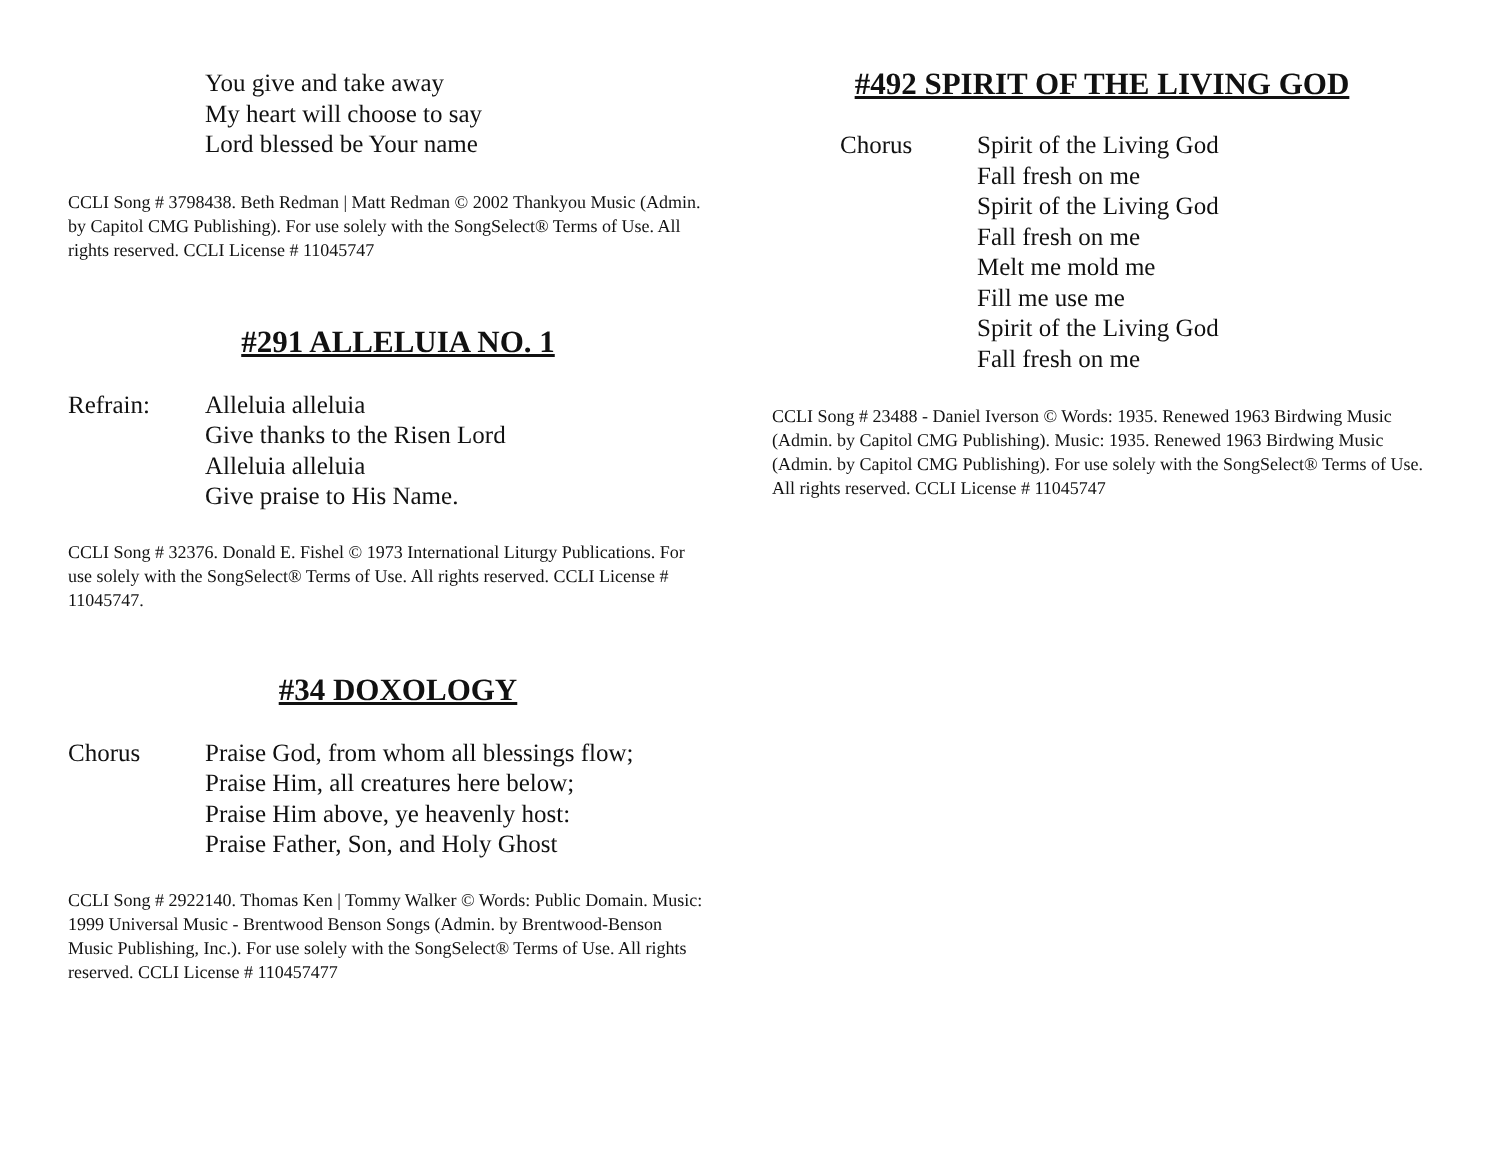You give and take away
My heart will choose to say
Lord blessed be Your name
CCLI Song # 3798438. Beth Redman | Matt Redman © 2002 Thankyou Music (Admin. by Capitol CMG Publishing). For use solely with the SongSelect® Terms of Use. All rights reserved. CCLI License # 11045747
#291 ALLELUIA NO. 1
Refrain: Alleluia alleluia
Give thanks to the Risen Lord
Alleluia alleluia
Give praise to His Name.
CCLI Song # 32376. Donald E. Fishel © 1973 International Liturgy Publications. For use solely with the SongSelect® Terms of Use. All rights reserved. CCLI License # 11045747.
#34 DOXOLOGY
Chorus Praise God, from whom all blessings flow;
Praise Him, all creatures here below;
Praise Him above, ye heavenly host:
Praise Father, Son, and Holy Ghost
CCLI Song # 2922140. Thomas Ken | Tommy Walker © Words: Public Domain. Music: 1999 Universal Music - Brentwood Benson Songs (Admin. by Brentwood-Benson Music Publishing, Inc.). For use solely with the SongSelect® Terms of Use. All rights reserved. CCLI License # 110457477
#492 SPIRIT OF THE LIVING GOD
Chorus Spirit of the Living God
Fall fresh on me
Spirit of the Living God
Fall fresh on me
Melt me mold me
Fill me use me
Spirit of the Living God
Fall fresh on me
CCLI Song # 23488 - Daniel Iverson © Words: 1935. Renewed 1963 Birdwing Music (Admin. by Capitol CMG Publishing). Music: 1935. Renewed 1963 Birdwing Music (Admin. by Capitol CMG Publishing). For use solely with the SongSelect® Terms of Use. All rights reserved. CCLI License # 11045747